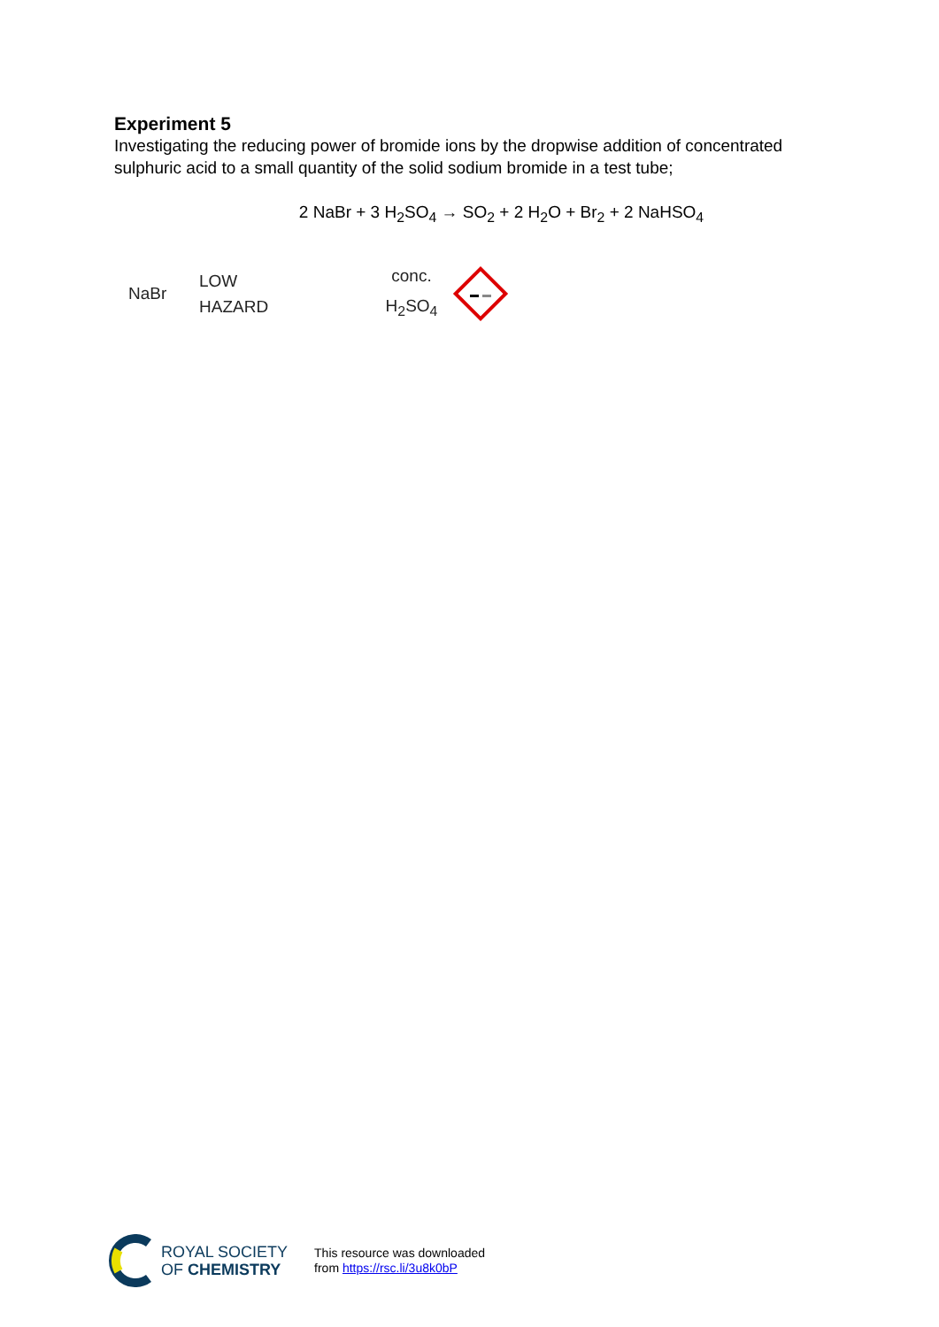Experiment 5
Investigating the reducing power of bromide ions by the dropwise addition of concentrated sulphuric acid to a small quantity of the solid sodium bromide in a test tube;
2 NaBr + 3 H<sub>2</sub>SO<sub>4</sub> → SO<sub>2</sub> + 2 H<sub>2</sub>O + Br<sub>2</sub> + 2 NaHSO<sub>4</sub>
NaBr
LOW
HAZARD
conc.
H<sub>2</sub>SO<sub>4</sub>
ROYAL SOCIETY
OF CHEMISTRY
This resource was downloaded
from https://rsc.li/3u8k0bP